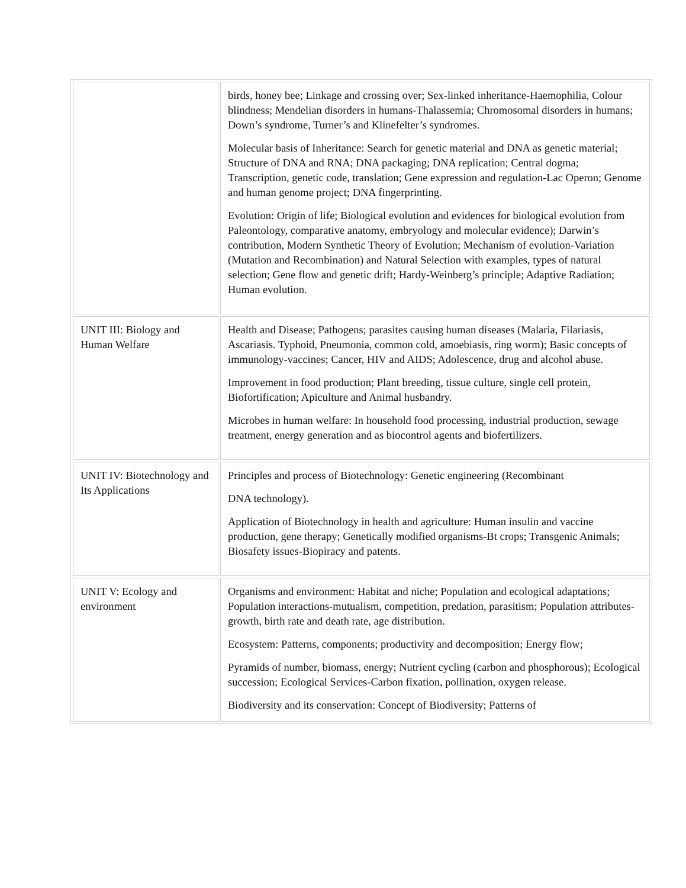| | birds, honey bee; Linkage and crossing over; Sex-linked inheritance-Haemophilia, Colour blindness; Mendelian disorders in humans-Thalassemia; Chromosomal disorders in humans; Down’s syndrome, Turner’s and Klinefelter’s syndromes. Molecular basis of Inheritance: Search for genetic material and DNA as genetic material; Structure of DNA and RNA; DNA packaging; DNA replication; Central dogma; Transcription, genetic code, translation; Gene expression and regulation-Lac Operon; Genome and human genome project; DNA fingerprinting. Evolution: Origin of life; Biological evolution and evidences for biological evolution from Paleontology, comparative anatomy, embryology and molecular evidence); Darwin’s contribution, Modern Synthetic Theory of Evolution; Mechanism of evolution-Variation (Mutation and Recombination) and Natural Selection with examples, types of natural selection; Gene flow and genetic drift; Hardy-Weinberg’s principle; Adaptive Radiation; Human evolution. |
| UNIT III: Biology and Human Welfare | Health and Disease; Pathogens; parasites causing human diseases (Malaria, Filariasis, Ascariasis. Typhoid, Pneumonia, common cold, amoebiasis, ring worm); Basic concepts of immunology-vaccines; Cancer, HIV and AIDS; Adolescence, drug and alcohol abuse. Improvement in food production; Plant breeding, tissue culture, single cell protein, Biofortification; Apiculture and Animal husbandry. Microbes in human welfare: In household food processing, industrial production, sewage treatment, energy generation and as biocontrol agents and biofertilizers. |
| UNIT IV: Biotechnology and Its Applications | Principles and process of Biotechnology: Genetic engineering (Recombinant DNA technology). Application of Biotechnology in health and agriculture: Human insulin and vaccine production, gene therapy; Genetically modified organisms-Bt crops; Transgenic Animals; Biosafety issues-Biopiracy and patents. |
| UNIT V: Ecology and environment | Organisms and environment: Habitat and niche; Population and ecological adaptations; Population interactions-mutualism, competition, predation, parasitism; Population attributes-growth, birth rate and death rate, age distribution. Ecosystem: Patterns, components; productivity and decomposition; Energy flow; Pyramids of number, biomass, energy; Nutrient cycling (carbon and phosphorous); Ecological succession; Ecological Services-Carbon fixation, pollination, oxygen release. Biodiversity and its conservation: Concept of Biodiversity; Patterns of |